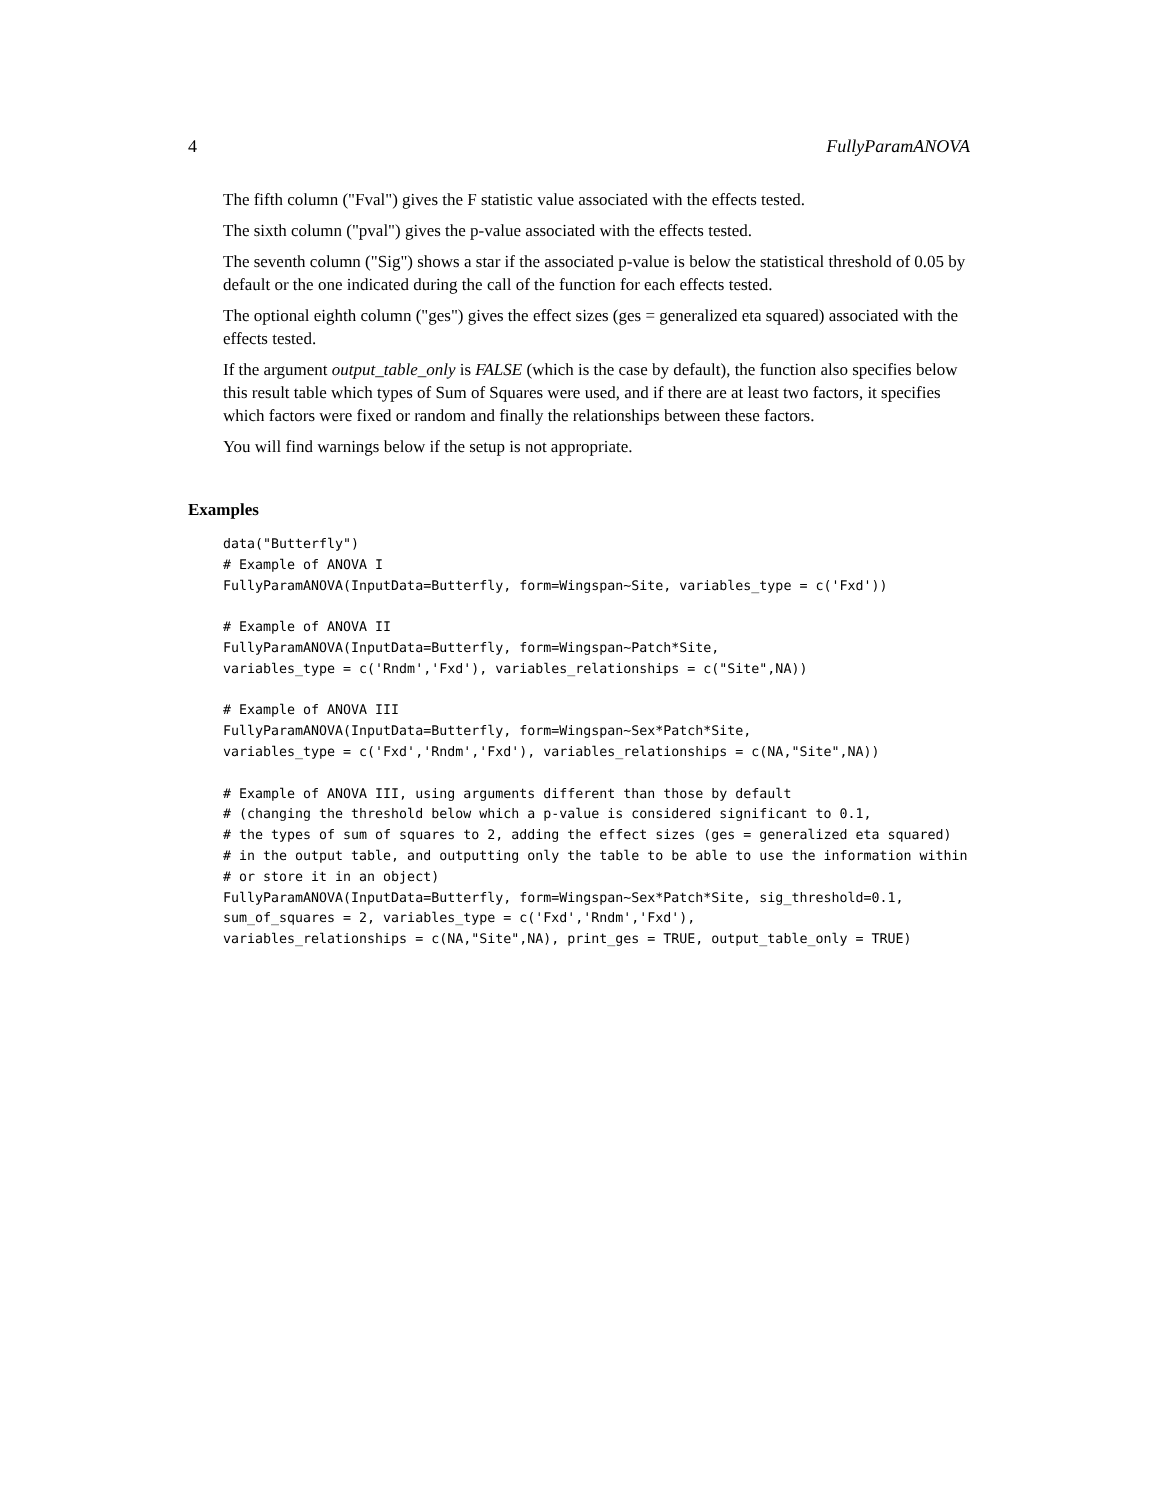4 FullyParamANOVA
The fifth column ("Fval") gives the F statistic value associated with the effects tested.
The sixth column ("pval") gives the p-value associated with the effects tested.
The seventh column ("Sig") shows a star if the associated p-value is below the statistical threshold of 0.05 by default or the one indicated during the call of the function for each effects tested.
The optional eighth column ("ges") gives the effect sizes (ges = generalized eta squared) associated with the effects tested.
If the argument output_table_only is FALSE (which is the case by default), the function also specifies below this result table which types of Sum of Squares were used, and if there are at least two factors, it specifies which factors were fixed or random and finally the relationships between these factors.
You will find warnings below if the setup is not appropriate.
Examples
data("Butterfly")
# Example of ANOVA I
FullyParamANOVA(InputData=Butterfly, form=Wingspan~Site, variables_type = c('Fxd'))

# Example of ANOVA II
FullyParamANOVA(InputData=Butterfly, form=Wingspan~Patch*Site,
variables_type = c('Rndm','Fxd'), variables_relationships = c("Site",NA))

# Example of ANOVA III
FullyParamANOVA(InputData=Butterfly, form=Wingspan~Sex*Patch*Site,
variables_type = c('Fxd','Rndm','Fxd'), variables_relationships = c(NA,"Site",NA))

# Example of ANOVA III, using arguments different than those by default
# (changing the threshold below which a p-value is considered significant to 0.1,
# the types of sum of squares to 2, adding the effect sizes (ges = generalized eta squared)
# in the output table, and outputting only the table to be able to use the information within
# or store it in an object)
FullyParamANOVA(InputData=Butterfly, form=Wingspan~Sex*Patch*Site, sig_threshold=0.1,
sum_of_squares = 2, variables_type = c('Fxd','Rndm','Fxd'),
variables_relationships = c(NA,"Site",NA), print_ges = TRUE, output_table_only = TRUE)